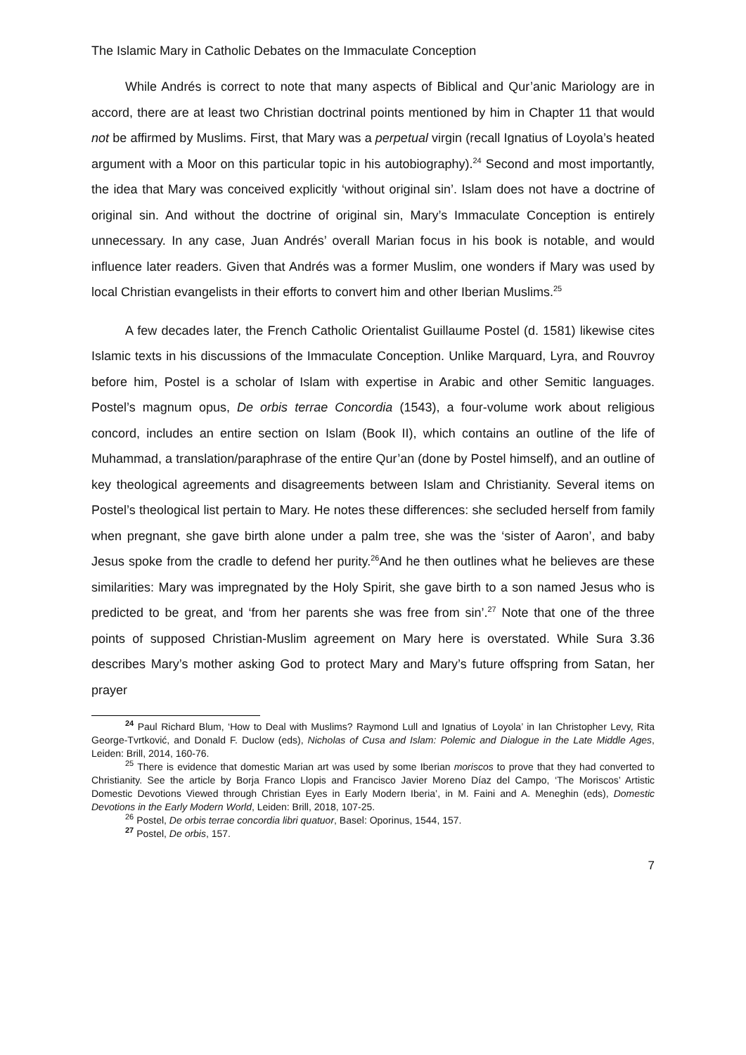The Islamic Mary in Catholic Debates on the Immaculate Conception
While Andrés is correct to note that many aspects of Biblical and Qur’anic Mariology are in accord, there are at least two Christian doctrinal points mentioned by him in Chapter 11 that would not be affirmed by Muslims. First, that Mary was a perpetual virgin (recall Ignatius of Loyola’s heated argument with a Moor on this particular topic in his autobiography).<sup>24</sup> Second and most importantly, the idea that Mary was conceived explicitly ‘without original sin’. Islam does not have a doctrine of original sin. And without the doctrine of original sin, Mary’s Immaculate Conception is entirely unnecessary. In any case, Juan Andrés’ overall Marian focus in his book is notable, and would influence later readers. Given that Andrés was a former Muslim, one wonders if Mary was used by local Christian evangelists in their efforts to convert him and other Iberian Muslims.<sup>25</sup>
A few decades later, the French Catholic Orientalist Guillaume Postel (d. 1581) likewise cites Islamic texts in his discussions of the Immaculate Conception. Unlike Marquard, Lyra, and Rouvroy before him, Postel is a scholar of Islam with expertise in Arabic and other Semitic languages. Postel’s magnum opus, De orbis terrae Concordia (1543), a four-volume work about religious concord, includes an entire section on Islam (Book II), which contains an outline of the life of Muhammad, a translation/paraphrase of the entire Qur’an (done by Postel himself), and an outline of key theological agreements and disagreements between Islam and Christianity. Several items on Postel’s theological list pertain to Mary. He notes these differences: she secluded herself from family when pregnant, she gave birth alone under a palm tree, she was the ‘sister of Aaron’, and baby Jesus spoke from the cradle to defend her purity.<sup>26</sup>And he then outlines what he believes are these similarities: Mary was impregnated by the Holy Spirit, she gave birth to a son named Jesus who is predicted to be great, and ‘from her parents she was free from sin’.<sup>27</sup> Note that one of the three points of supposed Christian-Muslim agreement on Mary here is overstated. While Sura 3.36 describes Mary’s mother asking God to protect Mary and Mary’s future offspring from Satan, her prayer
<sup>24</sup> Paul Richard Blum, ‘How to Deal with Muslims? Raymond Lull and Ignatius of Loyola’ in Ian Christopher Levy, Rita George-Tvrtković, and Donald F. Duclow (eds), Nicholas of Cusa and Islam: Polemic and Dialogue in the Late Middle Ages, Leiden: Brill, 2014, 160-76.
<sup>25</sup> There is evidence that domestic Marian art was used by some Iberian moriscos to prove that they had converted to Christianity. See the article by Borja Franco Llopis and Francisco Javier Moreno Díaz del Campo, ‘The Moriscos’ Artistic Domestic Devotions Viewed through Christian Eyes in Early Modern Iberia’, in M. Faini and A. Meneghin (eds), Domestic Devotions in the Early Modern World, Leiden: Brill, 2018, 107-25.
<sup>26</sup> Postel, De orbis terrae concordia libri quatuor, Basel: Oporinus, 1544, 157.
<sup>27</sup> Postel, De orbis, 157.
7